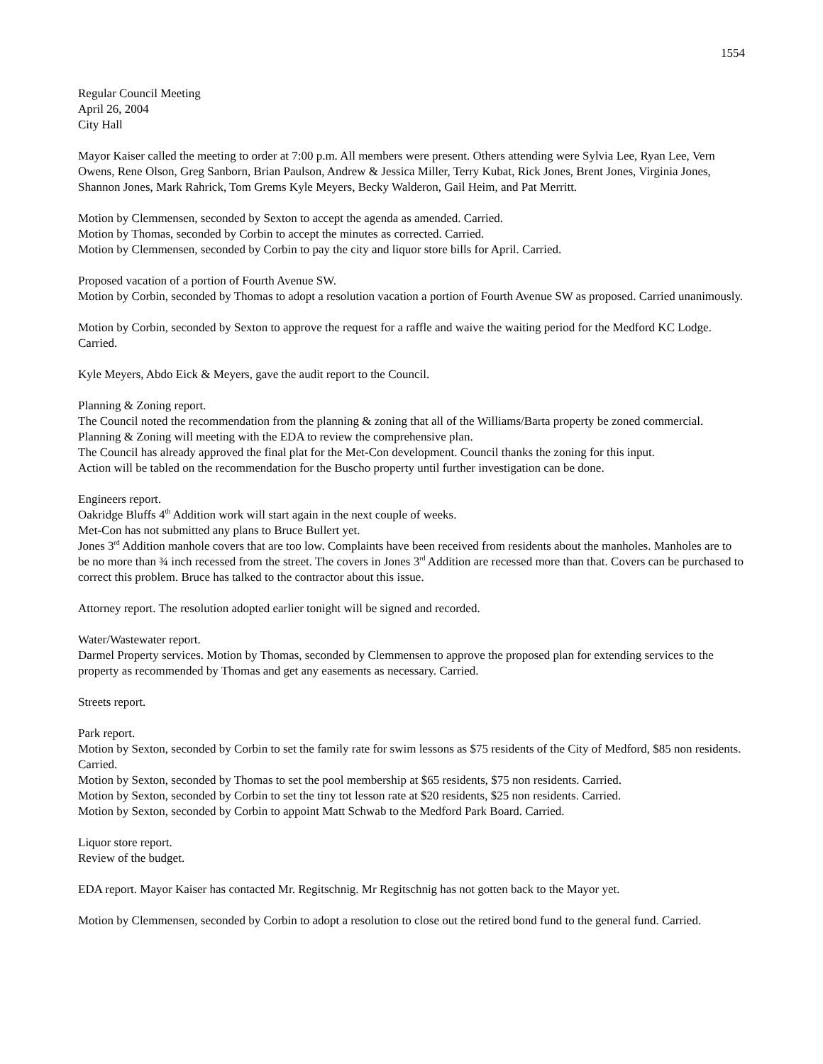1554
Regular Council Meeting
April 26, 2004
City Hall
Mayor Kaiser called the meeting to order at 7:00 p.m. All members were present. Others attending were Sylvia Lee, Ryan Lee, Vern Owens, Rene Olson, Greg Sanborn, Brian Paulson, Andrew & Jessica Miller, Terry Kubat, Rick Jones, Brent Jones, Virginia Jones, Shannon Jones, Mark Rahrick, Tom Grems Kyle Meyers, Becky Walderon, Gail Heim, and Pat Merritt.
Motion by Clemmensen, seconded by Sexton to accept the agenda as amended. Carried.
Motion by Thomas, seconded by Corbin to accept the minutes as corrected. Carried.
Motion by Clemmensen, seconded by Corbin to pay the city and liquor store bills for April. Carried.
Proposed vacation of a portion of Fourth Avenue SW.
Motion by Corbin, seconded by Thomas to adopt a resolution vacation a portion of Fourth Avenue SW as proposed. Carried unanimously.
Motion by Corbin, seconded by Sexton to approve the request for a raffle and waive the waiting period for the Medford KC Lodge. Carried.
Kyle Meyers, Abdo Eick & Meyers, gave the audit report to the Council.
Planning & Zoning report.
The Council noted the recommendation from the planning & zoning that all of the Williams/Barta property be zoned commercial.
Planning & Zoning will meeting with the EDA to review the comprehensive plan.
The Council has already approved the final plat for the Met-Con development. Council thanks the zoning for this input.
Action will be tabled on the recommendation for the Buscho property until further investigation can be done.
Engineers report.
Oakridge Bluffs 4<sup>th</sup> Addition work will start again in the next couple of weeks.
Met-Con has not submitted any plans to Bruce Bullert yet.
Jones 3<sup>rd</sup> Addition manhole covers that are too low. Complaints have been received from residents about the manholes. Manholes are to be no more than ¾ inch recessed from the street. The covers in Jones 3<sup>rd</sup> Addition are recessed more than that. Covers can be purchased to correct this problem. Bruce has talked to the contractor about this issue.
Attorney report. The resolution adopted earlier tonight will be signed and recorded.
Water/Wastewater report.
Darmel Property services. Motion by Thomas, seconded by Clemmensen to approve the proposed plan for extending services to the property as recommended by Thomas and get any easements as necessary. Carried.
Streets report.
Park report.
Motion by Sexton, seconded by Corbin to set the family rate for swim lessons as $75 residents of the City of Medford, $85 non residents. Carried.
Motion by Sexton, seconded by Thomas to set the pool membership at $65 residents, $75 non residents. Carried.
Motion by Sexton, seconded by Corbin to set the tiny tot lesson rate at $20 residents, $25 non residents. Carried.
Motion by Sexton, seconded by Corbin to appoint Matt Schwab to the Medford Park Board. Carried.
Liquor store report.
Review of the budget.
EDA report. Mayor Kaiser has contacted Mr. Regitschnig. Mr Regitschnig has not gotten back to the Mayor yet.
Motion by Clemmensen, seconded by Corbin to adopt a resolution to close out the retired bond fund to the general fund. Carried.